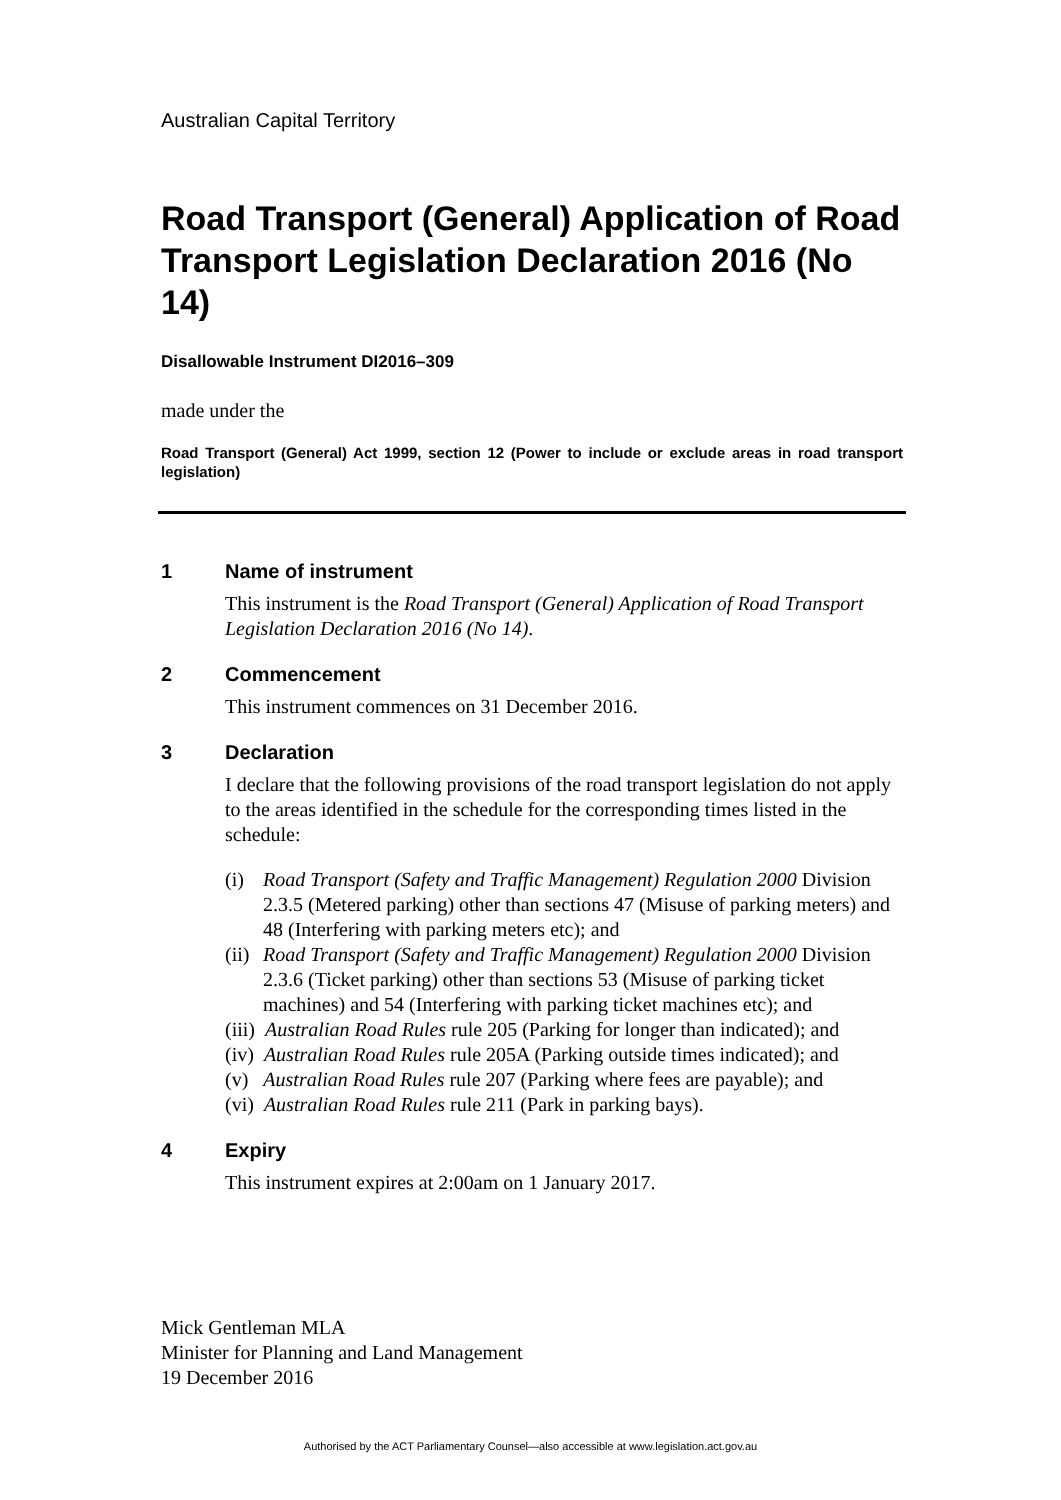Australian Capital Territory
Road Transport (General) Application of Road Transport Legislation Declaration 2016 (No 14)
Disallowable Instrument DI2016–309
made under the
Road Transport (General) Act 1999, section 12 (Power to include or exclude areas in road transport legislation)
1 Name of instrument
This instrument is the Road Transport (General) Application of Road Transport Legislation Declaration 2016 (No 14).
2 Commencement
This instrument commences on 31 December 2016.
3 Declaration
I declare that the following provisions of the road transport legislation do not apply to the areas identified in the schedule for the corresponding times listed in the schedule:
(i) Road Transport (Safety and Traffic Management) Regulation 2000 Division 2.3.5 (Metered parking) other than sections 47 (Misuse of parking meters) and 48 (Interfering with parking meters etc); and
(ii) Road Transport (Safety and Traffic Management) Regulation 2000 Division 2.3.6 (Ticket parking) other than sections 53 (Misuse of parking ticket machines) and 54 (Interfering with parking ticket machines etc); and
(iii) Australian Road Rules rule 205 (Parking for longer than indicated); and
(iv) Australian Road Rules rule 205A (Parking outside times indicated); and
(v) Australian Road Rules rule 207 (Parking where fees are payable); and
(vi) Australian Road Rules rule 211 (Park in parking bays).
4 Expiry
This instrument expires at 2:00am on 1 January 2017.
Mick Gentleman MLA
Minister for Planning and Land Management
19 December 2016
Authorised by the ACT Parliamentary Counsel—also accessible at www.legislation.act.gov.au